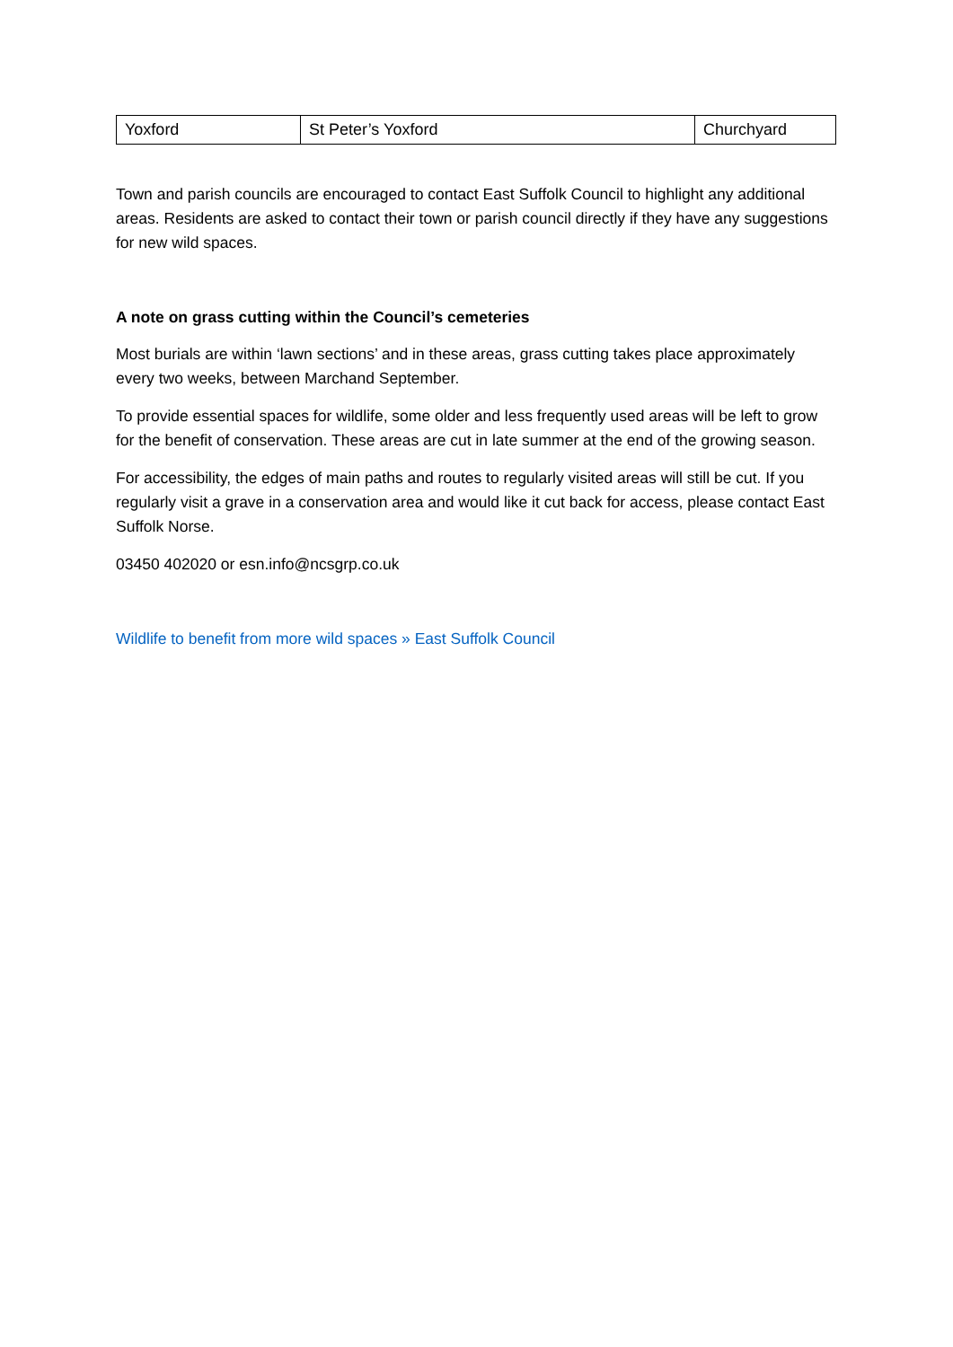| Yoxford | St Peter’s Yoxford | Churchyard |
Town and parish councils are encouraged to contact East Suffolk Council to highlight any additional areas. Residents are asked to contact their town or parish council directly if they have any suggestions for new wild spaces.
A note on grass cutting within the Council’s cemeteries
Most burials are within ‘lawn sections’ and in these areas, grass cutting takes place approximately every two weeks, between Marchand September.
To provide essential spaces for wildlife, some older and less frequently used areas will be left to grow for the benefit of conservation. These areas are cut in late summer at the end of the growing season.
For accessibility, the edges of main paths and routes to regularly visited areas will still be cut. If you regularly visit a grave in a conservation area and would like it cut back for access, please contact East Suffolk Norse.
03450 402020 or esn.info@ncsgrp.co.uk
Wildlife to benefit from more wild spaces » East Suffolk Council